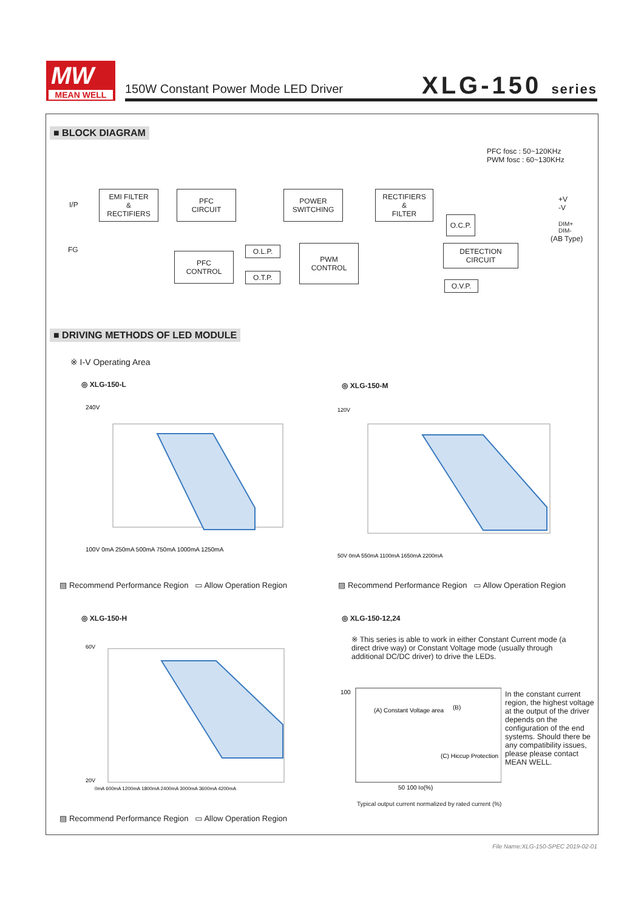MW
MEAN WELL
150W Constant Power Mode LED Driver
XLG-150 series
■ BLOCK DIAGRAM
PFC fosc : 50~120KHz
PWM fosc : 60~130KHz
I/P
FG
EMI FILTER
&
RECTIFIERS
PFC
CIRCUIT
POWER
SWITCHING
RECTIFIERS
&
FILTER
+V
-V
O.C.P.
DIM+
DIM-
(AB Type)
O.L.P.
PFC
CONTROL
PWM
CONTROL
DETECTION
CIRCUIT
O.T.P.
O.V.P.
■ DRIVING METHODS OF LED MODULE
※ I-V Operating Area
◎ XLG-150-L ◎ XLG-150-M
240V
100V 0mA 250mA 500mA 750mA 1000mA 1250mA
120V
50V 0mA 550mA 1100mA 1650mA 2200mA
▨ Recommend Performance Region ▭ Allow Operation Region
▨ Recommend Performance Region ▭ Allow Operation Region
◎ XLG-150-H ◎ XLG-150-12,24
※ This series is able to work in either Constant Current mode (a direct drive way) or Constant Voltage mode (usually through additional DC/DC driver) to drive the LEDs.
60V
20V
0mA 600mA 1200mA 1800mA 2400mA 3000mA 3600mA 4200mA
100
(A) Constant Voltage area
(B)
(C) Hiccup Protection
50 100 Io(%)
In the constant current region, the highest voltage at the output of the driver depends on the configuration of the end systems. Should there be any compatibility issues, please please contact MEAN WELL.
Typical output current normalized by rated current (%)
▨ Recommend Performance Region ▭ Allow Operation Region
File Name:XLG-150-SPEC 2019-02-01